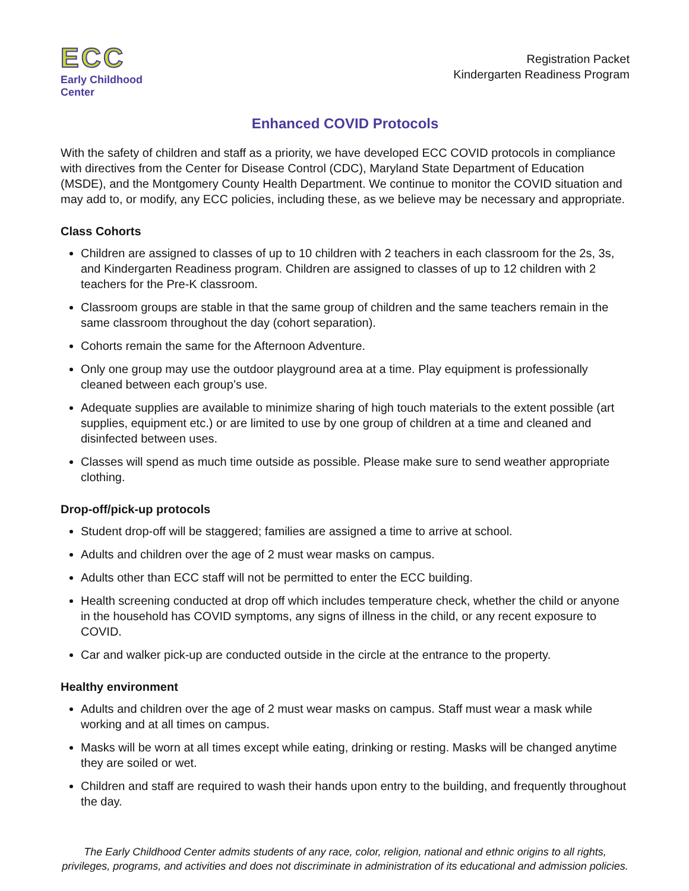ECC
Early Childhood Center
Registration Packet
Kindergarten Readiness Program
Enhanced COVID Protocols
With the safety of children and staff as a priority, we have developed ECC COVID protocols in compliance with directives from the Center for Disease Control (CDC), Maryland State Department of Education (MSDE), and the Montgomery County Health Department. We continue to monitor the COVID situation and may add to, or modify, any ECC policies, including these, as we believe may be necessary and appropriate.
Class Cohorts
Children are assigned to classes of up to 10 children with 2 teachers in each classroom for the 2s, 3s, and Kindergarten Readiness program. Children are assigned to classes of up to 12 children with 2 teachers for the Pre-K classroom.
Classroom groups are stable in that the same group of children and the same teachers remain in the same classroom throughout the day (cohort separation).
Cohorts remain the same for the Afternoon Adventure.
Only one group may use the outdoor playground area at a time. Play equipment is professionally cleaned between each group’s use.
Adequate supplies are available to minimize sharing of high touch materials to the extent possible (art supplies, equipment etc.) or are limited to use by one group of children at a time and cleaned and disinfected between uses.
Classes will spend as much time outside as possible. Please make sure to send weather appropriate clothing.
Drop-off/pick-up protocols
Student drop-off will be staggered; families are assigned a time to arrive at school.
Adults and children over the age of 2 must wear masks on campus.
Adults other than ECC staff will not be permitted to enter the ECC building.
Health screening conducted at drop off which includes temperature check, whether the child or anyone in the household has COVID symptoms, any signs of illness in the child, or any recent exposure to COVID.
Car and walker pick-up are conducted outside in the circle at the entrance to the property.
Healthy environment
Adults and children over the age of 2 must wear masks on campus. Staff must wear a mask while working and at all times on campus.
Masks will be worn at all times except while eating, drinking or resting. Masks will be changed anytime they are soiled or wet.
Children and staff are required to wash their hands upon entry to the building, and frequently throughout the day.
The Early Childhood Center admits students of any race, color, religion, national and ethnic origins to all rights, privileges, programs, and activities and does not discriminate in administration of its educational and admission policies.